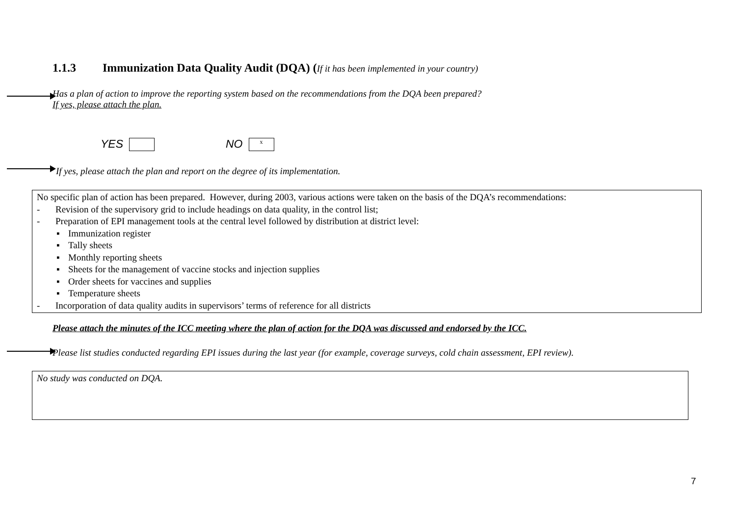1.1.3 Immunization Data Quality Audit (DQA) (If it has been implemented in your country)
Has a plan of action to improve the reporting system based on the recommendations from the DQA been prepared?
If yes, please attach the plan.
YES NO x
If yes, please attach the plan and report on the degree of its implementation.
No specific plan of action has been prepared. However, during 2003, various actions were taken on the basis of the DQA’s recommendations:
- Revision of the supervisory grid to include headings on data quality, in the control list;
- Preparation of EPI management tools at the central level followed by distribution at district level:
▪ Immunization register
▪ Tally sheets
▪ Monthly reporting sheets
▪ Sheets for the management of vaccine stocks and injection supplies
▪ Order sheets for vaccines and supplies
▪ Temperature sheets
- Incorporation of data quality audits in supervisors’ terms of reference for all districts
Please attach the minutes of the ICC meeting where the plan of action for the DQA was discussed and endorsed by the ICC.
Please list studies conducted regarding EPI issues during the last year (for example, coverage surveys, cold chain assessment, EPI review).
No study was conducted on DQA.
7